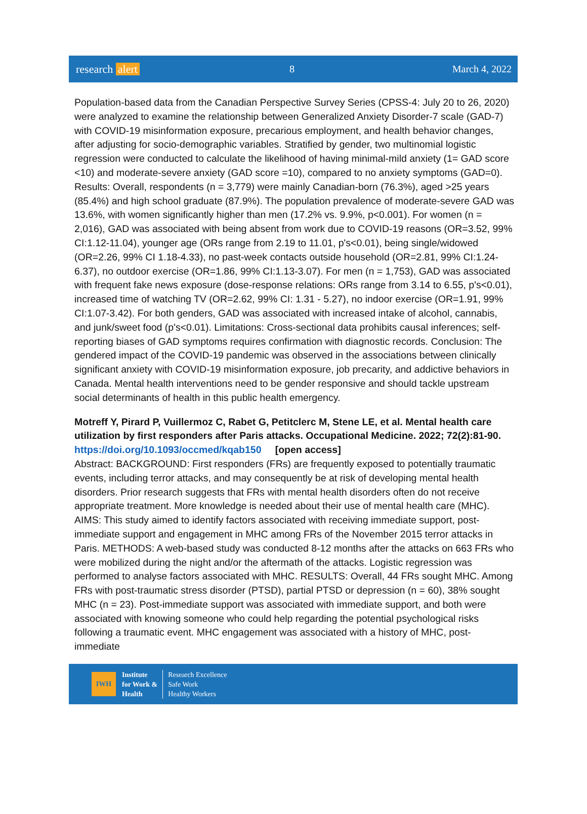research alert 8 March 4, 2022
Population-based data from the Canadian Perspective Survey Series (CPSS-4: July 20 to 26, 2020) were analyzed to examine the relationship between Generalized Anxiety Disorder-7 scale (GAD-7) with COVID-19 misinformation exposure, precarious employment, and health behavior changes, after adjusting for socio-demographic variables. Stratified by gender, two multinomial logistic regression were conducted to calculate the likelihood of having minimal-mild anxiety (1= GAD score <10) and moderate-severe anxiety (GAD score =10), compared to no anxiety symptoms (GAD=0). Results: Overall, respondents (n = 3,779) were mainly Canadian-born (76.3%), aged >25 years (85.4%) and high school graduate (87.9%). The population prevalence of moderate-severe GAD was 13.6%, with women significantly higher than men (17.2% vs. 9.9%, p<0.001). For women (n = 2,016), GAD was associated with being absent from work due to COVID-19 reasons (OR=3.52, 99% CI:1.12-11.04), younger age (ORs range from 2.19 to 11.01, p's<0.01), being single/widowed (OR=2.26, 99% CI 1.18-4.33), no past-week contacts outside household (OR=2.81, 99% CI:1.24-6.37), no outdoor exercise (OR=1.86, 99% CI:1.13-3.07). For men (n = 1,753), GAD was associated with frequent fake news exposure (dose-response relations: ORs range from 3.14 to 6.55, p's<0.01), increased time of watching TV (OR=2.62, 99% CI: 1.31 - 5.27), no indoor exercise (OR=1.91, 99% CI:1.07-3.42). For both genders, GAD was associated with increased intake of alcohol, cannabis, and junk/sweet food (p's<0.01). Limitations: Cross-sectional data prohibits causal inferences; self-reporting biases of GAD symptoms requires confirmation with diagnostic records. Conclusion: The gendered impact of the COVID-19 pandemic was observed in the associations between clinically significant anxiety with COVID-19 misinformation exposure, job precarity, and addictive behaviors in Canada. Mental health interventions need to be gender responsive and should tackle upstream social determinants of health in this public health emergency.
Motreff Y, Pirard P, Vuillermoz C, Rabet G, Petitclerc M, Stene LE, et al. Mental health care utilization by first responders after Paris attacks. Occupational Medicine. 2022; 72(2):81-90.
https://doi.org/10.1093/occmed/kqab150 [open access]
Abstract: BACKGROUND: First responders (FRs) are frequently exposed to potentially traumatic events, including terror attacks, and may consequently be at risk of developing mental health disorders. Prior research suggests that FRs with mental health disorders often do not receive appropriate treatment. More knowledge is needed about their use of mental health care (MHC). AIMS: This study aimed to identify factors associated with receiving immediate support, post-immediate support and engagement in MHC among FRs of the November 2015 terror attacks in Paris. METHODS: A web-based study was conducted 8-12 months after the attacks on 663 FRs who were mobilized during the night and/or the aftermath of the attacks. Logistic regression was performed to analyse factors associated with MHC. RESULTS: Overall, 44 FRs sought MHC. Among FRs with post-traumatic stress disorder (PTSD), partial PTSD or depression (n = 60), 38% sought MHC (n = 23). Post-immediate support was associated with immediate support, and both were associated with knowing someone who could help regarding the potential psychological risks following a traumatic event. MHC engagement was associated with a history of MHC, post-immediate
IWH
Institute
for Work &
Health
Research Excellence
Safe Work
Healthy Workers